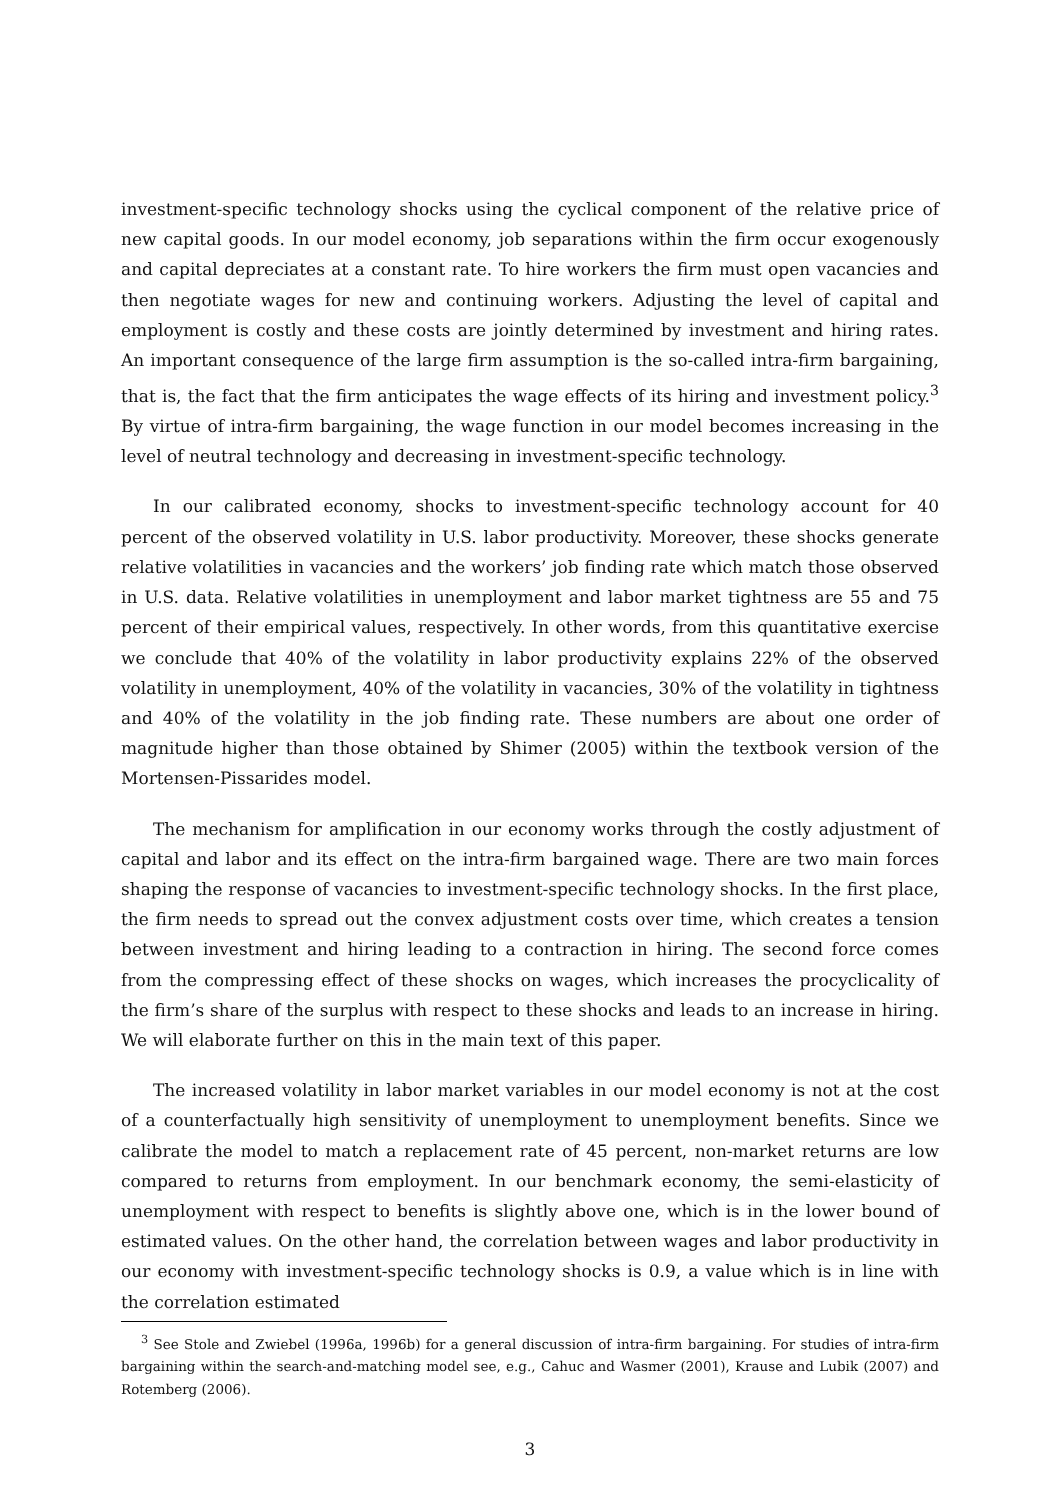investment-specific technology shocks using the cyclical component of the relative price of new capital goods. In our model economy, job separations within the firm occur exogenously and capital depreciates at a constant rate. To hire workers the firm must open vacancies and then negotiate wages for new and continuing workers. Adjusting the level of capital and employment is costly and these costs are jointly determined by investment and hiring rates. An important consequence of the large firm assumption is the so-called intra-firm bargaining, that is, the fact that the firm anticipates the wage effects of its hiring and investment policy.<sup>3</sup> By virtue of intra-firm bargaining, the wage function in our model becomes increasing in the level of neutral technology and decreasing in investment-specific technology.
In our calibrated economy, shocks to investment-specific technology account for 40 percent of the observed volatility in U.S. labor productivity. Moreover, these shocks generate relative volatilities in vacancies and the workers’ job finding rate which match those observed in U.S. data. Relative volatilities in unemployment and labor market tightness are 55 and 75 percent of their empirical values, respectively. In other words, from this quantitative exercise we conclude that 40% of the volatility in labor productivity explains 22% of the observed volatility in unemployment, 40% of the volatility in vacancies, 30% of the volatility in tightness and 40% of the volatility in the job finding rate. These numbers are about one order of magnitude higher than those obtained by Shimer (2005) within the textbook version of the Mortensen-Pissarides model.
The mechanism for amplification in our economy works through the costly adjustment of capital and labor and its effect on the intra-firm bargained wage. There are two main forces shaping the response of vacancies to investment-specific technology shocks. In the first place, the firm needs to spread out the convex adjustment costs over time, which creates a tension between investment and hiring leading to a contraction in hiring. The second force comes from the compressing effect of these shocks on wages, which increases the procyclicality of the firm’s share of the surplus with respect to these shocks and leads to an increase in hiring. We will elaborate further on this in the main text of this paper.
The increased volatility in labor market variables in our model economy is not at the cost of a counterfactually high sensitivity of unemployment to unemployment benefits. Since we calibrate the model to match a replacement rate of 45 percent, non-market returns are low compared to returns from employment. In our benchmark economy, the semi-elasticity of unemployment with respect to benefits is slightly above one, which is in the lower bound of estimated values. On the other hand, the correlation between wages and labor productivity in our economy with investment-specific technology shocks is 0.9, a value which is in line with the correlation estimated
<sup>3</sup> See Stole and Zwiebel (1996a, 1996b) for a general discussion of intra-firm bargaining. For studies of intra-firm bargaining within the search-and-matching model see, e.g., Cahuc and Wasmer (2001), Krause and Lubik (2007) and Rotemberg (2006).
3